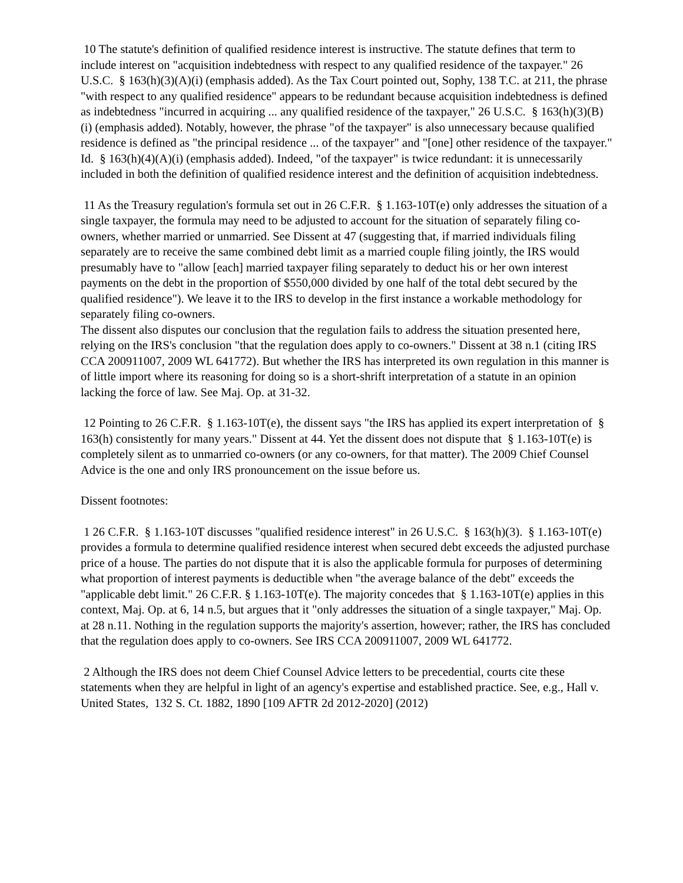10 The statute's definition of qualified residence interest is instructive. The statute defines that term to include interest on "acquisition indebtedness with respect to any qualified residence of the taxpayer." 26 U.S.C. § 163(h)(3)(A)(i) (emphasis added). As the Tax Court pointed out, Sophy, 138 T.C. at 211, the phrase "with respect to any qualified residence" appears to be redundant because acquisition indebtedness is defined as indebtedness "incurred in acquiring ... any qualified residence of the taxpayer," 26 U.S.C. § 163(h)(3)(B)(i) (emphasis added). Notably, however, the phrase "of the taxpayer" is also unnecessary because qualified residence is defined as "the principal residence ... of the taxpayer" and "[one] other residence of the taxpayer." Id. § 163(h)(4)(A)(i) (emphasis added). Indeed, "of the taxpayer" is twice redundant: it is unnecessarily included in both the definition of qualified residence interest and the definition of acquisition indebtedness.
11 As the Treasury regulation's formula set out in 26 C.F.R. § 1.163-10T(e) only addresses the situation of a single taxpayer, the formula may need to be adjusted to account for the situation of separately filing co-owners, whether married or unmarried. See Dissent at 47 (suggesting that, if married individuals filing separately are to receive the same combined debt limit as a married couple filing jointly, the IRS would presumably have to "allow [each] married taxpayer filing separately to deduct his or her own interest payments on the debt in the proportion of $550,000 divided by one half of the total debt secured by the qualified residence"). We leave it to the IRS to develop in the first instance a workable methodology for separately filing co-owners.
The dissent also disputes our conclusion that the regulation fails to address the situation presented here, relying on the IRS's conclusion "that the regulation does apply to co-owners." Dissent at 38 n.1 (citing IRS CCA 200911007, 2009 WL 641772). But whether the IRS has interpreted its own regulation in this manner is of little import where its reasoning for doing so is a short-shrift interpretation of a statute in an opinion lacking the force of law. See Maj. Op. at 31-32.
12 Pointing to 26 C.F.R. § 1.163-10T(e), the dissent says "the IRS has applied its expert interpretation of § 163(h) consistently for many years." Dissent at 44. Yet the dissent does not dispute that § 1.163-10T(e) is completely silent as to unmarried co-owners (or any co-owners, for that matter). The 2009 Chief Counsel Advice is the one and only IRS pronouncement on the issue before us.
Dissent footnotes:
1 26 C.F.R. § 1.163-10T discusses "qualified residence interest" in 26 U.S.C. § 163(h)(3). § 1.163-10T(e) provides a formula to determine qualified residence interest when secured debt exceeds the adjusted purchase price of a house. The parties do not dispute that it is also the applicable formula for purposes of determining what proportion of interest payments is deductible when "the average balance of the debt" exceeds the "applicable debt limit." 26 C.F.R. § 1.163-10T(e). The majority concedes that § 1.163-10T(e) applies in this context, Maj. Op. at 6, 14 n.5, but argues that it "only addresses the situation of a single taxpayer," Maj. Op. at 28 n.11. Nothing in the regulation supports the majority's assertion, however; rather, the IRS has concluded that the regulation does apply to co-owners. See IRS CCA 200911007, 2009 WL 641772.
2 Although the IRS does not deem Chief Counsel Advice letters to be precedential, courts cite these statements when they are helpful in light of an agency's expertise and established practice. See, e.g., Hall v. United States, 132 S. Ct. 1882, 1890 [109 AFTR 2d 2012-2020] (2012)